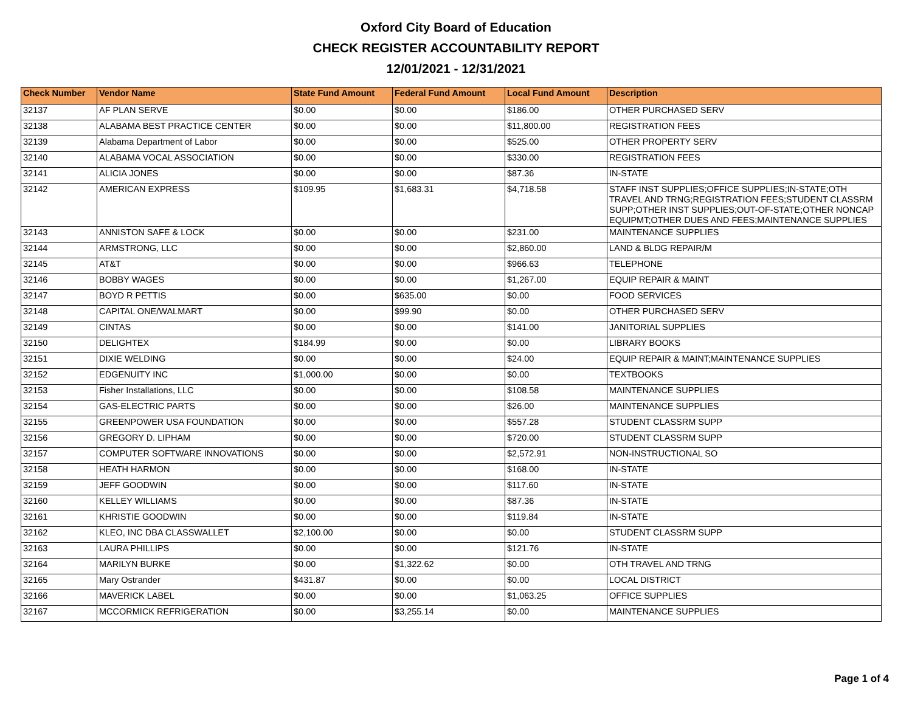Oxford City Board of Education
CHECK REGISTER ACCOUNTABILITY REPORT
12/01/2021 - 12/31/2021
| Check Number | Vendor Name | State Fund Amount | Federal Fund Amount | Local Fund Amount | Description |
| --- | --- | --- | --- | --- | --- |
| 32137 | AF PLAN SERVE | $0.00 | $0.00 | $186.00 | OTHER PURCHASED SERV |
| 32138 | ALABAMA BEST PRACTICE CENTER | $0.00 | $0.00 | $11,800.00 | REGISTRATION FEES |
| 32139 | Alabama Department of Labor | $0.00 | $0.00 | $525.00 | OTHER PROPERTY SERV |
| 32140 | ALABAMA VOCAL ASSOCIATION | $0.00 | $0.00 | $330.00 | REGISTRATION FEES |
| 32141 | ALICIA JONES | $0.00 | $0.00 | $87.36 | IN-STATE |
| 32142 | AMERICAN EXPRESS | $109.95 | $1,683.31 | $4,718.58 | STAFF INST SUPPLIES;OFFICE SUPPLIES;IN-STATE;OTH TRAVEL AND TRNG;REGISTRATION FEES;STUDENT CLASSRM SUPP;OTHER INST SUPPLIES;OUT-OF-STATE;OTHER NONCAP EQUIPMT;OTHER DUES AND FEES;MAINTENANCE SUPPLIES |
| 32143 | ANNISTON SAFE & LOCK | $0.00 | $0.00 | $231.00 | MAINTENANCE SUPPLIES |
| 32144 | ARMSTRONG, LLC | $0.00 | $0.00 | $2,860.00 | LAND & BLDG REPAIR/M |
| 32145 | AT&T | $0.00 | $0.00 | $966.63 | TELEPHONE |
| 32146 | BOBBY WAGES | $0.00 | $0.00 | $1,267.00 | EQUIP REPAIR & MAINT |
| 32147 | BOYD R PETTIS | $0.00 | $635.00 | $0.00 | FOOD SERVICES |
| 32148 | CAPITAL ONE/WALMART | $0.00 | $99.90 | $0.00 | OTHER PURCHASED SERV |
| 32149 | CINTAS | $0.00 | $0.00 | $141.00 | JANITORIAL SUPPLIES |
| 32150 | DELIGHTEX | $184.99 | $0.00 | $0.00 | LIBRARY BOOKS |
| 32151 | DIXIE WELDING | $0.00 | $0.00 | $24.00 | EQUIP REPAIR & MAINT;MAINTENANCE SUPPLIES |
| 32152 | EDGENUITY INC | $1,000.00 | $0.00 | $0.00 | TEXTBOOKS |
| 32153 | Fisher Installations, LLC | $0.00 | $0.00 | $108.58 | MAINTENANCE SUPPLIES |
| 32154 | GAS-ELECTRIC PARTS | $0.00 | $0.00 | $26.00 | MAINTENANCE SUPPLIES |
| 32155 | GREENPOWER USA FOUNDATION | $0.00 | $0.00 | $557.28 | STUDENT CLASSRM SUPP |
| 32156 | GREGORY D. LIPHAM | $0.00 | $0.00 | $720.00 | STUDENT CLASSRM SUPP |
| 32157 | COMPUTER SOFTWARE INNOVATIONS | $0.00 | $0.00 | $2,572.91 | NON-INSTRUCTIONAL SO |
| 32158 | HEATH HARMON | $0.00 | $0.00 | $168.00 | IN-STATE |
| 32159 | JEFF GOODWIN | $0.00 | $0.00 | $117.60 | IN-STATE |
| 32160 | KELLEY WILLIAMS | $0.00 | $0.00 | $87.36 | IN-STATE |
| 32161 | KHRISTIE GOODWIN | $0.00 | $0.00 | $119.84 | IN-STATE |
| 32162 | KLEO, INC DBA CLASSWALLET | $2,100.00 | $0.00 | $0.00 | STUDENT CLASSRM SUPP |
| 32163 | LAURA PHILLIPS | $0.00 | $0.00 | $121.76 | IN-STATE |
| 32164 | MARILYN BURKE | $0.00 | $1,322.62 | $0.00 | OTH TRAVEL AND TRNG |
| 32165 | Mary Ostrander | $431.87 | $0.00 | $0.00 | LOCAL DISTRICT |
| 32166 | MAVERICK LABEL | $0.00 | $0.00 | $1,063.25 | OFFICE SUPPLIES |
| 32167 | MCCORMICK REFRIGERATION | $0.00 | $3,255.14 | $0.00 | MAINTENANCE SUPPLIES |
Page 1 of 4